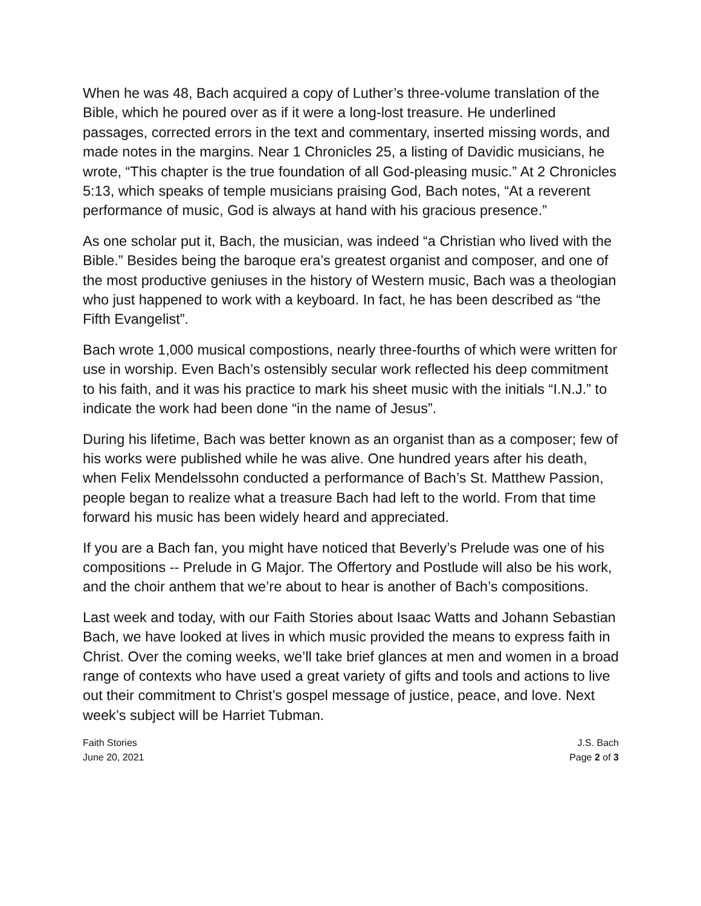When he was 48, Bach acquired a copy of Luther’s three-volume translation of the Bible, which he poured over as if it were a long-lost treasure. He underlined passages, corrected errors in the text and commentary, inserted missing words, and made notes in the margins. Near 1 Chronicles 25, a listing of Davidic musicians, he wrote, “This chapter is the true foundation of all God-pleasing music.” At 2 Chronicles 5:13, which speaks of temple musicians praising God, Bach notes, “At a reverent performance of music, God is always at hand with his gracious presence.”
As one scholar put it, Bach, the musician, was indeed “a Christian who lived with the Bible.” Besides being the baroque era’s greatest organist and composer, and one of the most productive geniuses in the history of Western music, Bach was a theologian who just happened to work with a keyboard. In fact, he has been described as “the Fifth Evangelist”.
Bach wrote 1,000 musical compostions, nearly three-fourths of which were written for use in worship. Even Bach’s ostensibly secular work reflected his deep commitment to his faith, and it was his practice to mark his sheet music with the initials “I.N.J.” to indicate the work had been done “in the name of Jesus”.
During his lifetime, Bach was better known as an organist than as a composer; few of his works were published while he was alive. One hundred years after his death, when Felix Mendelssohn conducted a performance of Bach’s St. Matthew Passion, people began to realize what a treasure Bach had left to the world. From that time forward his music has been widely heard and appreciated.
If you are a Bach fan, you might have noticed that Beverly’s Prelude was one of his compositions -- Prelude in G Major. The Offertory and Postlude will also be his work, and the choir anthem that we’re about to hear is another of Bach’s compositions.
Last week and today, with our Faith Stories about Isaac Watts and Johann Sebastian Bach, we have looked at lives in which music provided the means to express faith in Christ. Over the coming weeks, we’ll take brief glances at men and women in a broad range of contexts who have used a great variety of gifts and tools and actions to live out their commitment to Christ’s gospel message of justice, peace, and love. Next week’s subject will be Harriet Tubman.
Faith Stories
June 20, 2021
J.S. Bach
Page 2 of 3